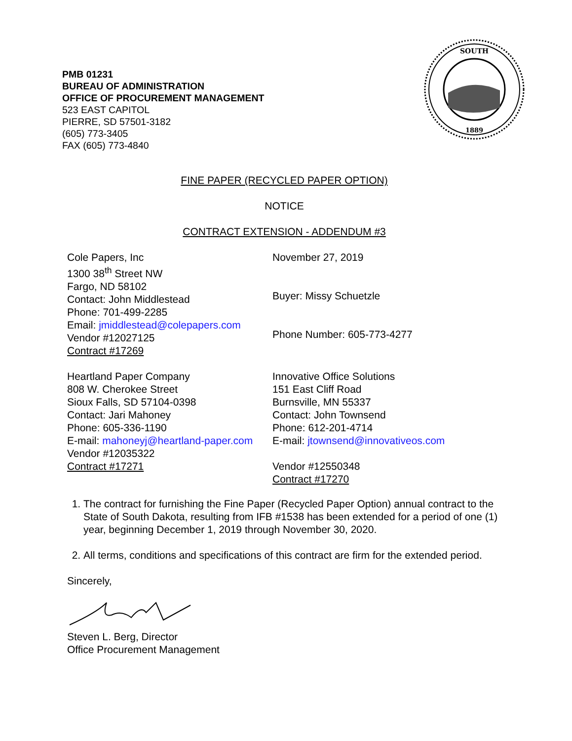PMB 01231
BUREAU OF ADMINISTRATION
OFFICE OF PROCUREMENT MANAGEMENT
523 EAST CAPITOL
PIERRE, SD 57501-3182
(605) 773-3405
FAX (605) 773-4840
SOUTH
1889
FINE PAPER (RECYCLED PAPER OPTION)
NOTICE
CONTRACT EXTENSION - ADDENDUM #3
Cole Papers, Inc
1300 38<sup>th</sup> Street NW
Fargo, ND 58102
Contact: John Middlestead
Phone: 701-499-2285
Email: jmiddlestead@colepapers.com
Vendor #12027125
Contract #17269
November 27, 2019
Buyer: Missy Schuetzle
Phone Number: 605-773-4277
Heartland Paper Company
808 W. Cherokee Street
Sioux Falls, SD 57104-0398
Contact: Jari Mahoney
Phone: 605-336-1190
E-mail: mahoneyj@heartland-paper.com
Vendor #12035322
Contract #17271
Innovative Office Solutions
151 East Cliff Road
Burnsville, MN 55337
Contact: John Townsend
Phone: 612-201-4714
E-mail: jtownsend@innovativeos.com
Vendor #12550348
Contract #17270
1. The contract for furnishing the Fine Paper (Recycled Paper Option) annual contract to the State of South Dakota, resulting from IFB #1538 has been extended for a period of one (1) year, beginning December 1, 2019 through November 30, 2020.
2. All terms, conditions and specifications of this contract are firm for the extended period.
Sincerely,
Steven L. Berg, Director
Office Procurement Management